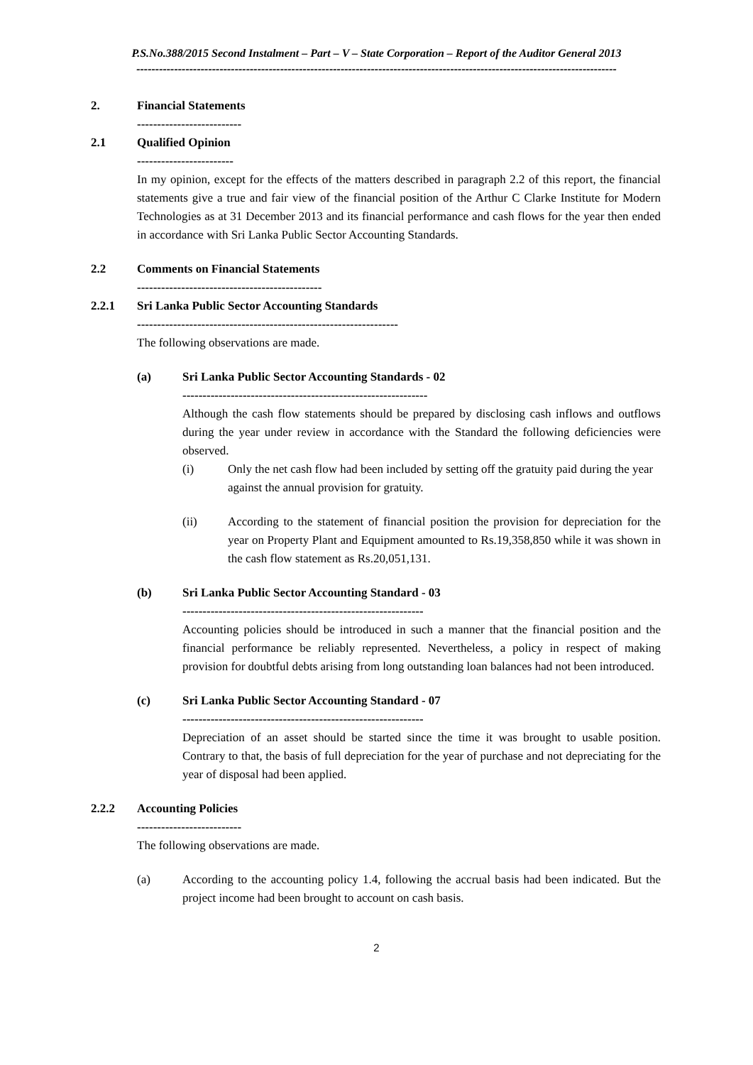P.S.No.388/2015 Second Instalment – Part – V – State Corporation – Report of the Auditor General 2013
-------------------------------------------------------------------------------------------------------------------------------
2. Financial Statements
--------------------------
2.1 Qualified Opinion
------------------------
In my opinion, except for the effects of the matters described in paragraph 2.2 of this report, the financial statements give a true and fair view of the financial position of the Arthur C Clarke Institute for Modern Technologies as at 31 December 2013 and its financial performance and cash flows for the year then ended in accordance with Sri Lanka Public Sector Accounting Standards.
2.2 Comments on Financial Statements
----------------------------------------------
2.2.1 Sri Lanka Public Sector Accounting Standards
-----------------------------------------------------------------
The following observations are made.
(a) Sri Lanka Public Sector Accounting Standards - 02
-------------------------------------------------------------
Although the cash flow statements should be prepared by disclosing cash inflows and outflows during the year under review in accordance with the Standard the following deficiencies were observed.
(i) Only the net cash flow had been included by setting off the gratuity paid during the year against the annual provision for gratuity.
(ii) According to the statement of financial position the provision for depreciation for the year on Property Plant and Equipment amounted to Rs.19,358,850 while it was shown in the cash flow statement as Rs.20,051,131.
(b) Sri Lanka Public Sector Accounting Standard - 03
------------------------------------------------------------
Accounting policies should be introduced in such a manner that the financial position and the financial performance be reliably represented. Nevertheless, a policy in respect of making provision for doubtful debts arising from long outstanding loan balances had not been introduced.
(c) Sri Lanka Public Sector Accounting Standard - 07
------------------------------------------------------------
Depreciation of an asset should be started since the time it was brought to usable position. Contrary to that, the basis of full depreciation for the year of purchase and not depreciating for the year of disposal had been applied.
2.2.2 Accounting Policies
--------------------------
The following observations are made.
(a) According to the accounting policy 1.4, following the accrual basis had been indicated. But the project income had been brought to account on cash basis.
2